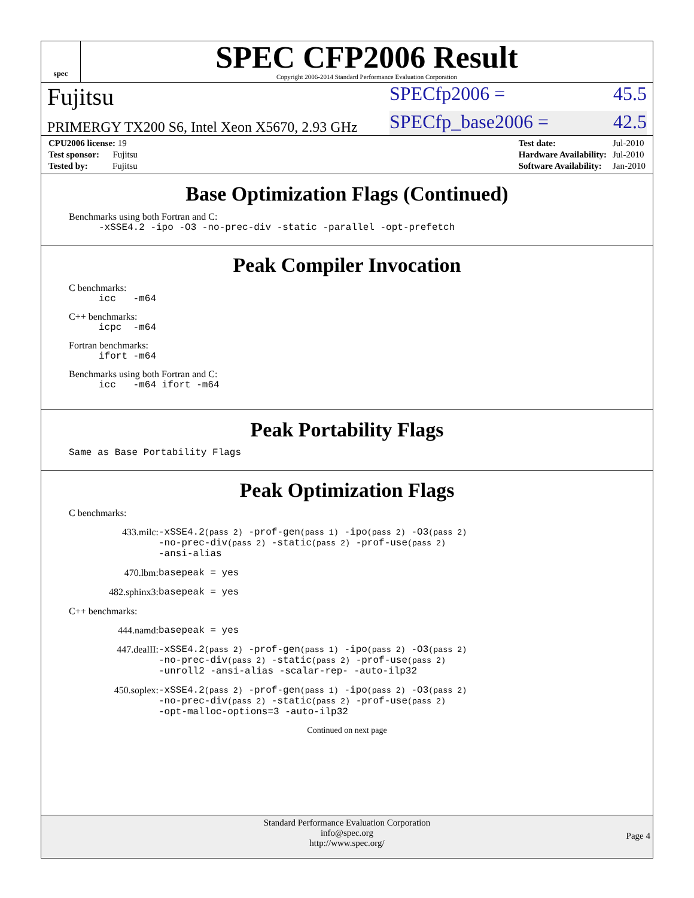spec
SPEC CFP2006 Result
Copyright 2006-2014 Standard Performance Evaluation Corporation
Fujitsu SPECfp2006 = 45.5
PRIMERGY TX200 S6, Intel Xeon X5670, 2.93 GHz SPECfp_base2006 = 42.5
| CPU2006 license: 19 |
| Test sponsor: Fujitsu |
| Tested by: Fujitsu |
| Test date: | Jul-2010 |
| Hardware Availability: | Jul-2010 |
| Software Availability: | Jan-2010 |
Base Optimization Flags (Continued)
Benchmarks using both Fortran and C:
-xSSE4.2 -ipo -O3 -no-prec-div -static -parallel -opt-prefetch
Peak Compiler Invocation
C benchmarks:
icc -m64
C++ benchmarks:
icpc -m64
Fortran benchmarks:
ifort -m64
Benchmarks using both Fortran and C:
icc -m64 ifort -m64
Peak Portability Flags
Same as Base Portability Flags
Peak Optimization Flags
C benchmarks:
| 433.milc: | -xSSE4.2 (pass 2) -prof-gen (pass 1) -ipo (pass 2) -O3 (pass 2) -no-prec-div (pass 2) -static (pass 2) -prof-use (pass 2) -ansi-alias |
| 470.lbm: | basepeak = yes |
| 482.sphinx3: | basepeak = yes |
C++ benchmarks:
| 444.namd: | basepeak = yes |
| 447.dealII: | -xSSE4.2 (pass 2) -prof-gen (pass 1) -ipo (pass 2) -O3 (pass 2) -no-prec-div (pass 2) -static (pass 2) -prof-use (pass 2) -unroll2 -ansi-alias -scalar-rep- -auto-ilp32 |
| 450.soplex: | -xSSE4.2 (pass 2) -prof-gen (pass 1) -ipo (pass 2) -O3 (pass 2) -no-prec-div (pass 2) -static (pass 2) -prof-use (pass 2) -opt-malloc-options=3 -auto-ilp32 |
Continued on next page
Standard Performance Evaluation Corporation
info@spec.org
http://www.spec.org/
Page 4